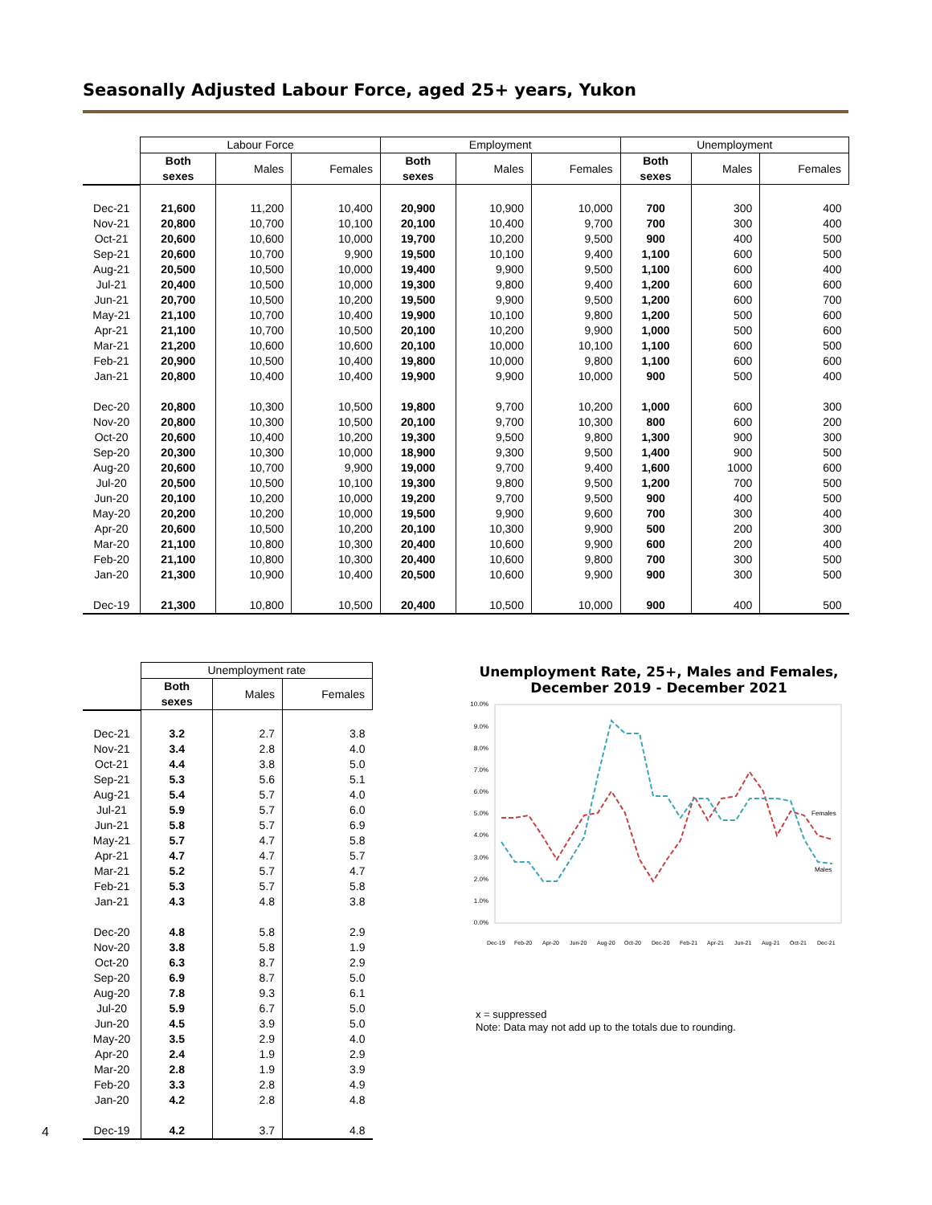Seasonally Adjusted Labour Force, aged 25+ years, Yukon
| | Labour Force | | | Employment | | | Unemployment | | |
| --- | --- | --- | --- | --- | --- | --- | --- | --- | --- |
| | Both sexes | Males | Females | Both sexes | Males | Females | Both sexes | Males | Females |
| Dec-21 | 21,600 | 11,200 | 10,400 | 20,900 | 10,900 | 10,000 | 700 | 300 | 400 |
| Nov-21 | 20,800 | 10,700 | 10,100 | 20,100 | 10,400 | 9,700 | 700 | 300 | 400 |
| Oct-21 | 20,600 | 10,600 | 10,000 | 19,700 | 10,200 | 9,500 | 900 | 400 | 500 |
| Sep-21 | 20,600 | 10,700 | 9,900 | 19,500 | 10,100 | 9,400 | 1,100 | 600 | 500 |
| Aug-21 | 20,500 | 10,500 | 10,000 | 19,400 | 9,900 | 9,500 | 1,100 | 600 | 400 |
| Jul-21 | 20,400 | 10,500 | 10,000 | 19,300 | 9,800 | 9,400 | 1,200 | 600 | 600 |
| Jun-21 | 20,700 | 10,500 | 10,200 | 19,500 | 9,900 | 9,500 | 1,200 | 600 | 700 |
| May-21 | 21,100 | 10,700 | 10,400 | 19,900 | 10,100 | 9,800 | 1,200 | 500 | 600 |
| Apr-21 | 21,100 | 10,700 | 10,500 | 20,100 | 10,200 | 9,900 | 1,000 | 500 | 600 |
| Mar-21 | 21,200 | 10,600 | 10,600 | 20,100 | 10,000 | 10,100 | 1,100 | 600 | 500 |
| Feb-21 | 20,900 | 10,500 | 10,400 | 19,800 | 10,000 | 9,800 | 1,100 | 600 | 600 |
| Jan-21 | 20,800 | 10,400 | 10,400 | 19,900 | 9,900 | 10,000 | 900 | 500 | 400 |
| Dec-20 | 20,800 | 10,300 | 10,500 | 19,800 | 9,700 | 10,200 | 1,000 | 600 | 300 |
| Nov-20 | 20,800 | 10,300 | 10,500 | 20,100 | 9,700 | 10,300 | 800 | 600 | 200 |
| Oct-20 | 20,600 | 10,400 | 10,200 | 19,300 | 9,500 | 9,800 | 1,300 | 900 | 300 |
| Sep-20 | 20,300 | 10,300 | 10,000 | 18,900 | 9,300 | 9,500 | 1,400 | 900 | 500 |
| Aug-20 | 20,600 | 10,700 | 9,900 | 19,000 | 9,700 | 9,400 | 1,600 | 1000 | 600 |
| Jul-20 | 20,500 | 10,500 | 10,100 | 19,300 | 9,800 | 9,500 | 1,200 | 700 | 500 |
| Jun-20 | 20,100 | 10,200 | 10,000 | 19,200 | 9,700 | 9,500 | 900 | 400 | 500 |
| May-20 | 20,200 | 10,200 | 10,000 | 19,500 | 9,900 | 9,600 | 700 | 300 | 400 |
| Apr-20 | 20,600 | 10,500 | 10,200 | 20,100 | 10,300 | 9,900 | 500 | 200 | 300 |
| Mar-20 | 21,100 | 10,800 | 10,300 | 20,400 | 10,600 | 9,900 | 600 | 200 | 400 |
| Feb-20 | 21,100 | 10,800 | 10,300 | 20,400 | 10,600 | 9,800 | 700 | 300 | 500 |
| Jan-20 | 21,300 | 10,900 | 10,400 | 20,500 | 10,600 | 9,900 | 900 | 300 | 500 |
| Dec-19 | 21,300 | 10,800 | 10,500 | 20,400 | 10,500 | 10,000 | 900 | 400 | 500 |
| | Unemployment rate | | |
| --- | --- | --- | --- |
| | Both sexes | Males | Females |
| Dec-21 | 3.2 | 2.7 | 3.8 |
| Nov-21 | 3.4 | 2.8 | 4.0 |
| Oct-21 | 4.4 | 3.8 | 5.0 |
| Sep-21 | 5.3 | 5.6 | 5.1 |
| Aug-21 | 5.4 | 5.7 | 4.0 |
| Jul-21 | 5.9 | 5.7 | 6.0 |
| Jun-21 | 5.8 | 5.7 | 6.9 |
| May-21 | 5.7 | 4.7 | 5.8 |
| Apr-21 | 4.7 | 4.7 | 5.7 |
| Mar-21 | 5.2 | 5.7 | 4.7 |
| Feb-21 | 5.3 | 5.7 | 5.8 |
| Jan-21 | 4.3 | 4.8 | 3.8 |
| Dec-20 | 4.8 | 5.8 | 2.9 |
| Nov-20 | 3.8 | 5.8 | 1.9 |
| Oct-20 | 6.3 | 8.7 | 2.9 |
| Sep-20 | 6.9 | 8.7 | 5.0 |
| Aug-20 | 7.8 | 9.3 | 6.1 |
| Jul-20 | 5.9 | 6.7 | 5.0 |
| Jun-20 | 4.5 | 3.9 | 5.0 |
| May-20 | 3.5 | 2.9 | 4.0 |
| Apr-20 | 2.4 | 1.9 | 2.9 |
| Mar-20 | 2.8 | 1.9 | 3.9 |
| Feb-20 | 3.3 | 2.8 | 4.9 |
| Jan-20 | 4.2 | 2.8 | 4.8 |
| Dec-19 | 4.2 | 3.7 | 4.8 |
Unemployment Rate, 25+, Males and Females,
December 2019 - December 2021
10.0%
9.0%
8.0%
7.0%
6.0%
5.0%
4.0%
3.0%
2.0%
1.0%
0.0%
Females
Males
Dec-19
Feb-20
Apr-20
Jun-20
Aug-20
Oct-20
Dec-20
Feb-21
Apr-21
Jun-21
Aug-21
Oct-21
Dec-21
x = suppressed
Note: Data may not add up to the totals due to rounding.
4